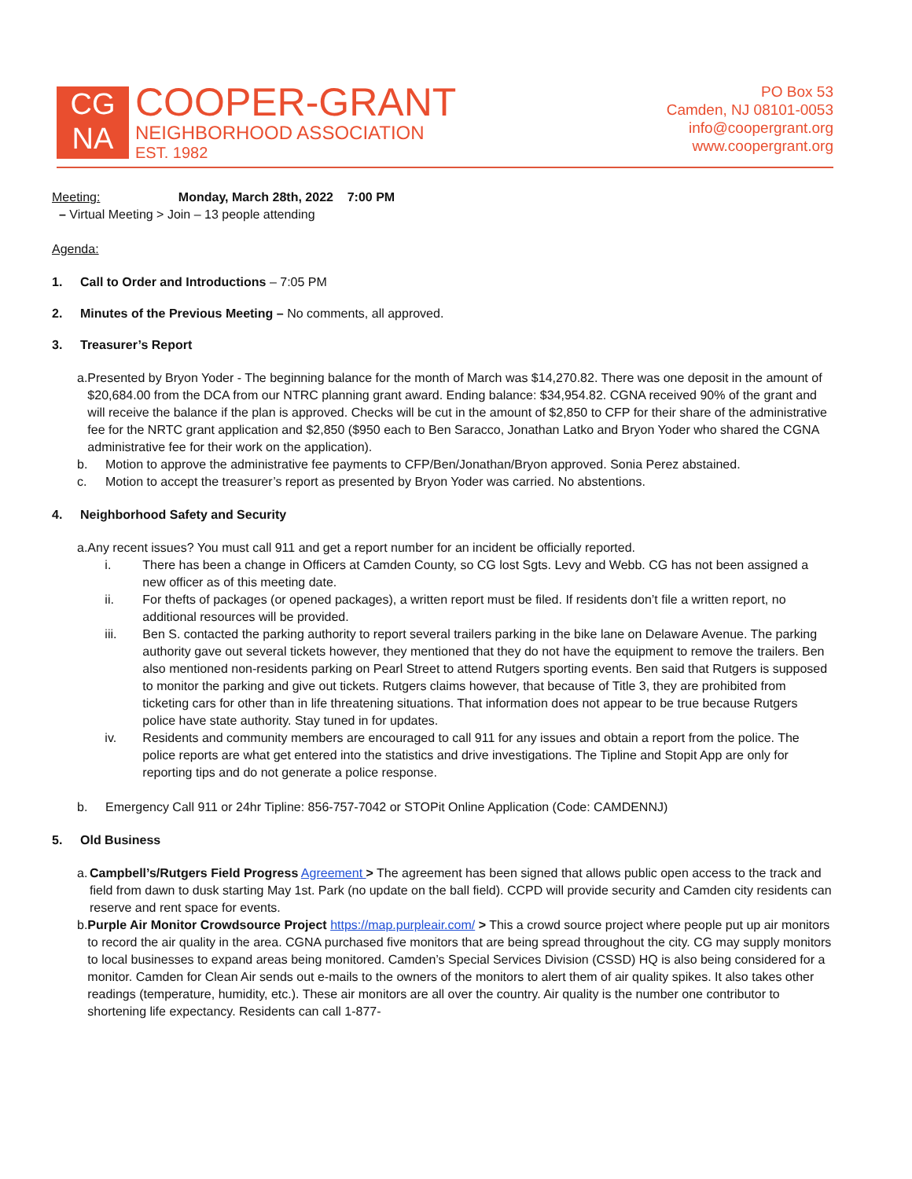CG
NA
COOPER-GRANT
NEIGHBORHOOD ASSOCIATION
EST. 1982
PO Box 53
Camden, NJ 08101-0053
info@coopergrant.org
www.coopergrant.org
Meeting: Monday, March 28th, 2022 7:00 PM
– Virtual Meeting > Join – 13 people attending
Agenda:
1. Call to Order and Introductions – 7:05 PM
2. Minutes of the Previous Meeting – No comments, all approved.
3. Treasurer’s Report
a. Presented by Bryon Yoder - The beginning balance for the month of March was $14,270.82. There was one deposit in the amount of $20,684.00 from the DCA from our NTRC planning grant award. Ending balance: $34,954.82. CGNA received 90% of the grant and will receive the balance if the plan is approved. Checks will be cut in the amount of $2,850 to CFP for their share of the administrative fee for the NRTC grant application and $2,850 ($950 each to Ben Saracco, Jonathan Latko and Bryon Yoder who shared the CGNA administrative fee for their work on the application).
b. Motion to approve the administrative fee payments to CFP/Ben/Jonathan/Bryon approved. Sonia Perez abstained.
c. Motion to accept the treasurer’s report as presented by Bryon Yoder was carried. No abstentions.
4. Neighborhood Safety and Security
a. Any recent issues? You must call 911 and get a report number for an incident be officially reported.
i. There has been a change in Officers at Camden County, so CG lost Sgts. Levy and Webb. CG has not been assigned a new officer as of this meeting date.
ii. For thefts of packages (or opened packages), a written report must be filed. If residents don’t file a written report, no additional resources will be provided.
iii. Ben S. contacted the parking authority to report several trailers parking in the bike lane on Delaware Avenue. The parking authority gave out several tickets however, they mentioned that they do not have the equipment to remove the trailers. Ben also mentioned non-residents parking on Pearl Street to attend Rutgers sporting events. Ben said that Rutgers is supposed to monitor the parking and give out tickets. Rutgers claims however, that because of Title 3, they are prohibited from ticketing cars for other than in life threatening situations. That information does not appear to be true because Rutgers police have state authority. Stay tuned in for updates.
iv. Residents and community members are encouraged to call 911 for any issues and obtain a report from the police. The police reports are what get entered into the statistics and drive investigations. The Tipline and Stopit App are only for reporting tips and do not generate a police response.
b. Emergency Call 911 or 24hr Tipline: 856-757-7042 or STOPit Online Application (Code: CAMDENNJ)
5. Old Business
a. Campbell’s/Rutgers Field Progress Agreement > The agreement has been signed that allows public open access to the track and field from dawn to dusk starting May 1st. Park (no update on the ball field). CCPD will provide security and Camden city residents can reserve and rent space for events.
b. Purple Air Monitor Crowdsource Project https://map.purpleair.com/ > This a crowd source project where people put up air monitors to record the air quality in the area. CGNA purchased five monitors that are being spread throughout the city. CG may supply monitors to local businesses to expand areas being monitored. Camden’s Special Services Division (CSSD) HQ is also being considered for a monitor. Camden for Clean Air sends out e-mails to the owners of the monitors to alert them of air quality spikes. It also takes other readings (temperature, humidity, etc.). These air monitors are all over the country. Air quality is the number one contributor to shortening life expectancy. Residents can call 1-877-